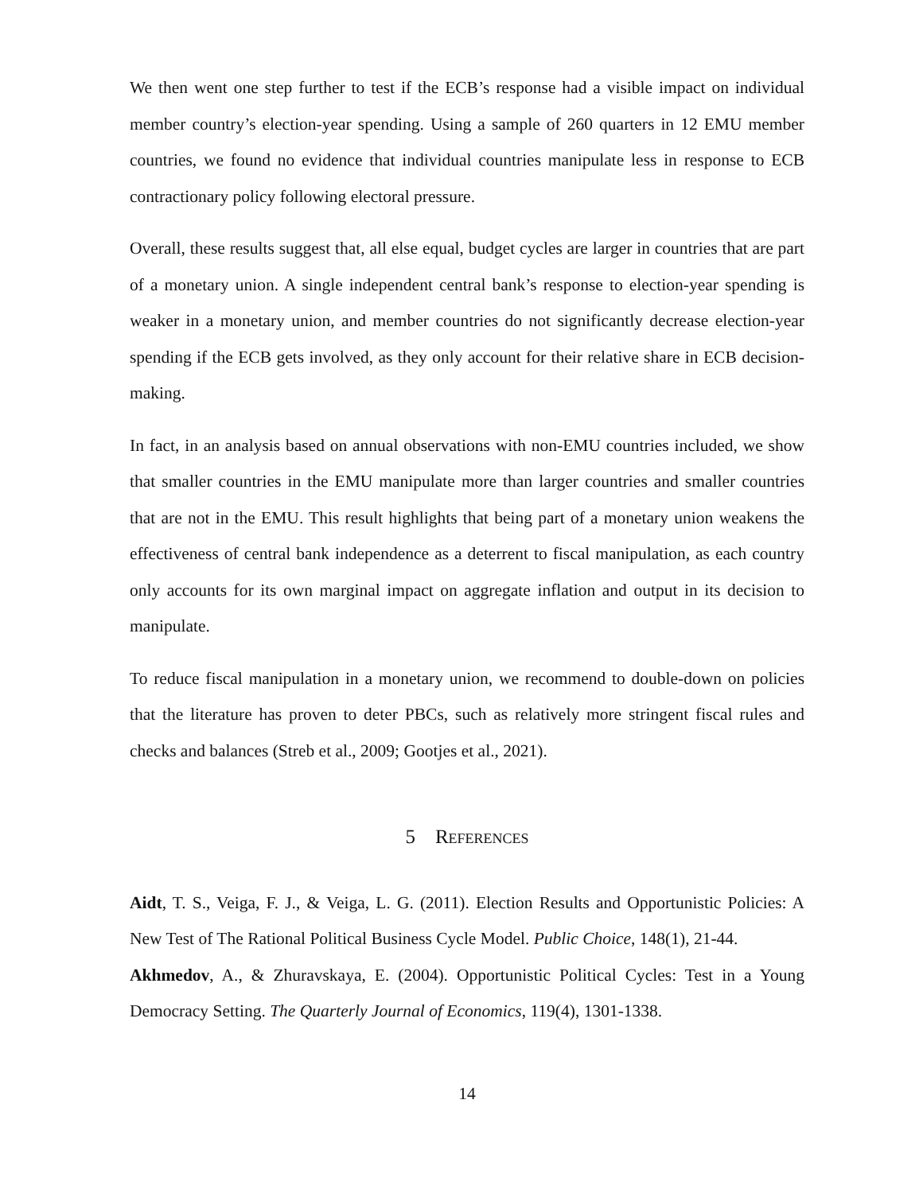We then went one step further to test if the ECB’s response had a visible impact on individual member country’s election-year spending. Using a sample of 260 quarters in 12 EMU member countries, we found no evidence that individual countries manipulate less in response to ECB contractionary policy following electoral pressure.
Overall, these results suggest that, all else equal, budget cycles are larger in countries that are part of a monetary union. A single independent central bank’s response to election-year spending is weaker in a monetary union, and member countries do not significantly decrease election-year spending if the ECB gets involved, as they only account for their relative share in ECB decision-making.
In fact, in an analysis based on annual observations with non-EMU countries included, we show that smaller countries in the EMU manipulate more than larger countries and smaller countries that are not in the EMU. This result highlights that being part of a monetary union weakens the effectiveness of central bank independence as a deterrent to fiscal manipulation, as each country only accounts for its own marginal impact on aggregate inflation and output in its decision to manipulate.
To reduce fiscal manipulation in a monetary union, we recommend to double-down on policies that the literature has proven to deter PBCs, such as relatively more stringent fiscal rules and checks and balances (Streb et al., 2009; Gootjes et al., 2021).
5 References
Aidt, T. S., Veiga, F. J., & Veiga, L. G. (2011). Election Results and Opportunistic Policies: A New Test of The Rational Political Business Cycle Model. Public Choice, 148(1), 21-44.
Akhmedov, A., & Zhuravskaya, E. (2004). Opportunistic Political Cycles: Test in a Young Democracy Setting. The Quarterly Journal of Economics, 119(4), 1301-1338.
14